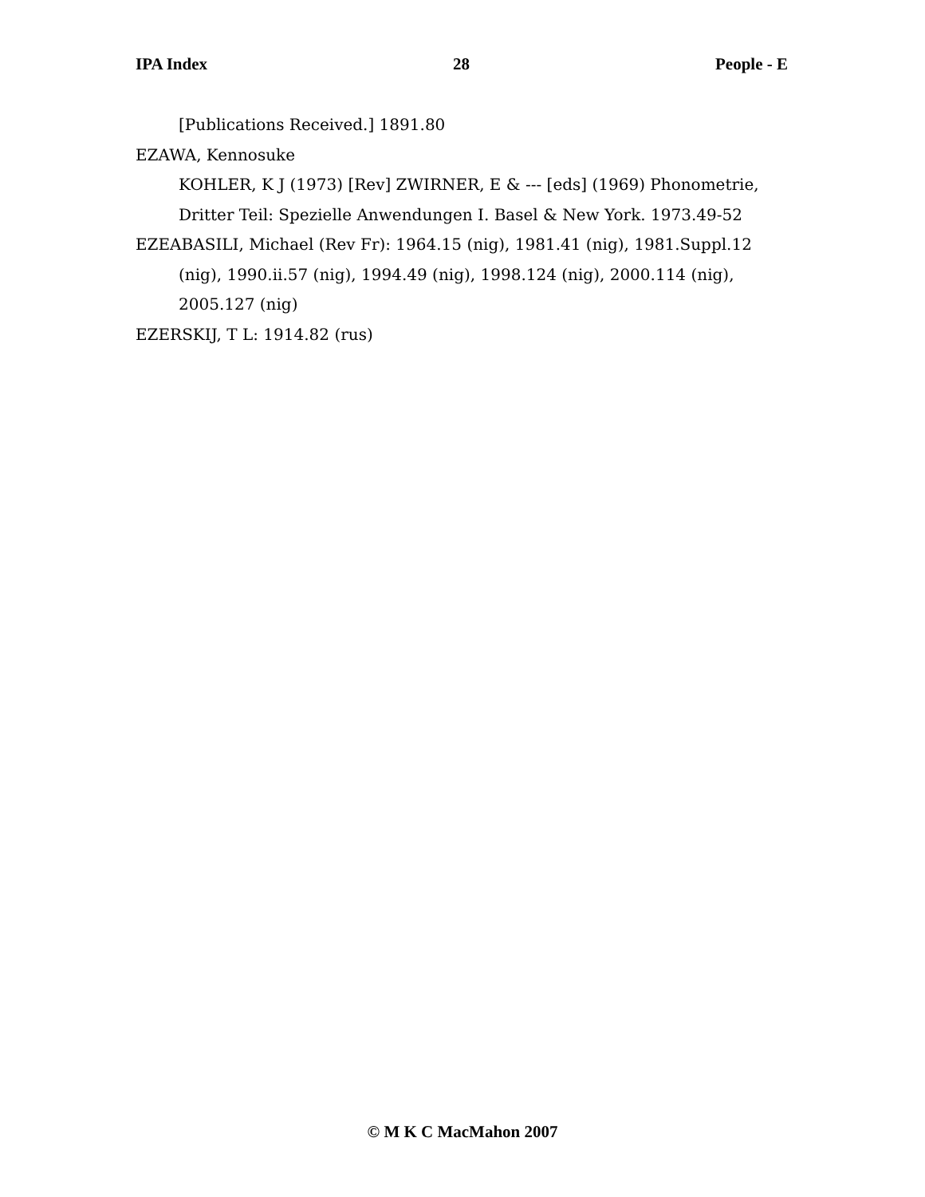IPA Index 28 People - E
[Publications Received.] 1891.80
EZAWA, Kennosuke
KOHLER, K J (1973) [Rev] ZWIRNER, E & --- [eds] (1969) Phonometrie, Dritter Teil: Spezielle Anwendungen I. Basel & New York. 1973.49-52
EZEABASILI, Michael (Rev Fr): 1964.15 (nig), 1981.41 (nig), 1981.Suppl.12 (nig), 1990.ii.57 (nig), 1994.49 (nig), 1998.124 (nig), 2000.114 (nig), 2005.127 (nig)
EZERSKIJ, T L: 1914.82 (rus)
© M K C MacMahon 2007